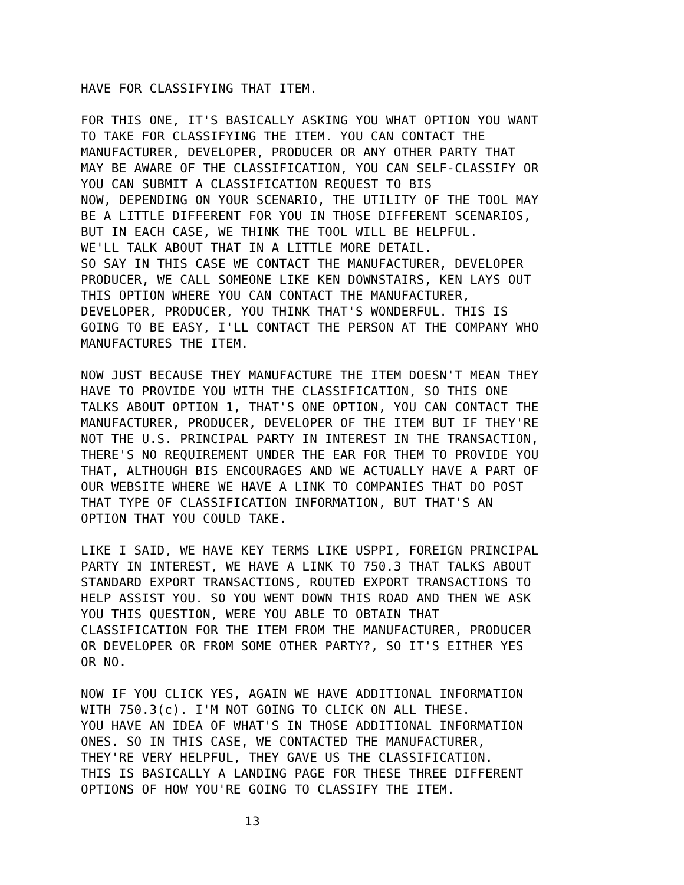HAVE FOR CLASSIFYING THAT ITEM.
FOR THIS ONE, IT'S BASICALLY ASKING YOU WHAT OPTION YOU WANT
TO TAKE FOR CLASSIFYING THE ITEM. YOU CAN CONTACT THE
MANUFACTURER, DEVELOPER, PRODUCER OR ANY OTHER PARTY THAT
MAY BE AWARE OF THE CLASSIFICATION, YOU CAN SELF-CLASSIFY OR
YOU CAN SUBMIT A CLASSIFICATION REQUEST TO BIS
NOW, DEPENDING ON YOUR SCENARIO, THE UTILITY OF THE TOOL MAY
BE A LITTLE DIFFERENT FOR YOU IN THOSE DIFFERENT SCENARIOS,
BUT IN EACH CASE, WE THINK THE TOOL WILL BE HELPFUL.
WE'LL TALK ABOUT THAT IN A LITTLE MORE DETAIL.
SO SAY IN THIS CASE WE CONTACT THE MANUFACTURER, DEVELOPER
PRODUCER, WE CALL SOMEONE LIKE KEN DOWNSTAIRS, KEN LAYS OUT
THIS OPTION WHERE YOU CAN CONTACT THE MANUFACTURER,
DEVELOPER, PRODUCER, YOU THINK THAT'S WONDERFUL. THIS IS
GOING TO BE EASY, I'LL CONTACT THE PERSON AT THE COMPANY WHO
MANUFACTURES THE ITEM.
NOW JUST BECAUSE THEY MANUFACTURE THE ITEM DOESN'T MEAN THEY
HAVE TO PROVIDE YOU WITH THE CLASSIFICATION, SO THIS ONE
TALKS ABOUT OPTION 1, THAT'S ONE OPTION, YOU CAN CONTACT THE
MANUFACTURER, PRODUCER, DEVELOPER OF THE ITEM BUT IF THEY'RE
NOT THE U.S. PRINCIPAL PARTY IN INTEREST IN THE TRANSACTION,
THERE'S NO REQUIREMENT UNDER THE EAR FOR THEM TO PROVIDE YOU
THAT, ALTHOUGH BIS ENCOURAGES AND WE ACTUALLY HAVE A PART OF
OUR WEBSITE WHERE WE HAVE A LINK TO COMPANIES THAT DO POST
THAT TYPE OF CLASSIFICATION INFORMATION, BUT THAT'S AN
OPTION THAT YOU COULD TAKE.
LIKE I SAID, WE HAVE KEY TERMS LIKE USPPI, FOREIGN PRINCIPAL
PARTY IN INTEREST, WE HAVE A LINK TO 750.3 THAT TALKS ABOUT
STANDARD EXPORT TRANSACTIONS, ROUTED EXPORT TRANSACTIONS TO
HELP ASSIST YOU. SO YOU WENT DOWN THIS ROAD AND THEN WE ASK
YOU THIS QUESTION, WERE YOU ABLE TO OBTAIN THAT
CLASSIFICATION FOR THE ITEM FROM THE MANUFACTURER, PRODUCER
OR DEVELOPER OR FROM SOME OTHER PARTY?, SO IT'S EITHER YES
OR NO.
NOW IF YOU CLICK YES, AGAIN WE HAVE ADDITIONAL INFORMATION
WITH 750.3(c). I'M NOT GOING TO CLICK ON ALL THESE.
YOU HAVE AN IDEA OF WHAT'S IN THOSE ADDITIONAL INFORMATION
ONES. SO IN THIS CASE, WE CONTACTED THE MANUFACTURER,
THEY'RE VERY HELPFUL, THEY GAVE US THE CLASSIFICATION.
THIS IS BASICALLY A LANDING PAGE FOR THESE THREE DIFFERENT
OPTIONS OF HOW YOU'RE GOING TO CLASSIFY THE ITEM.
13